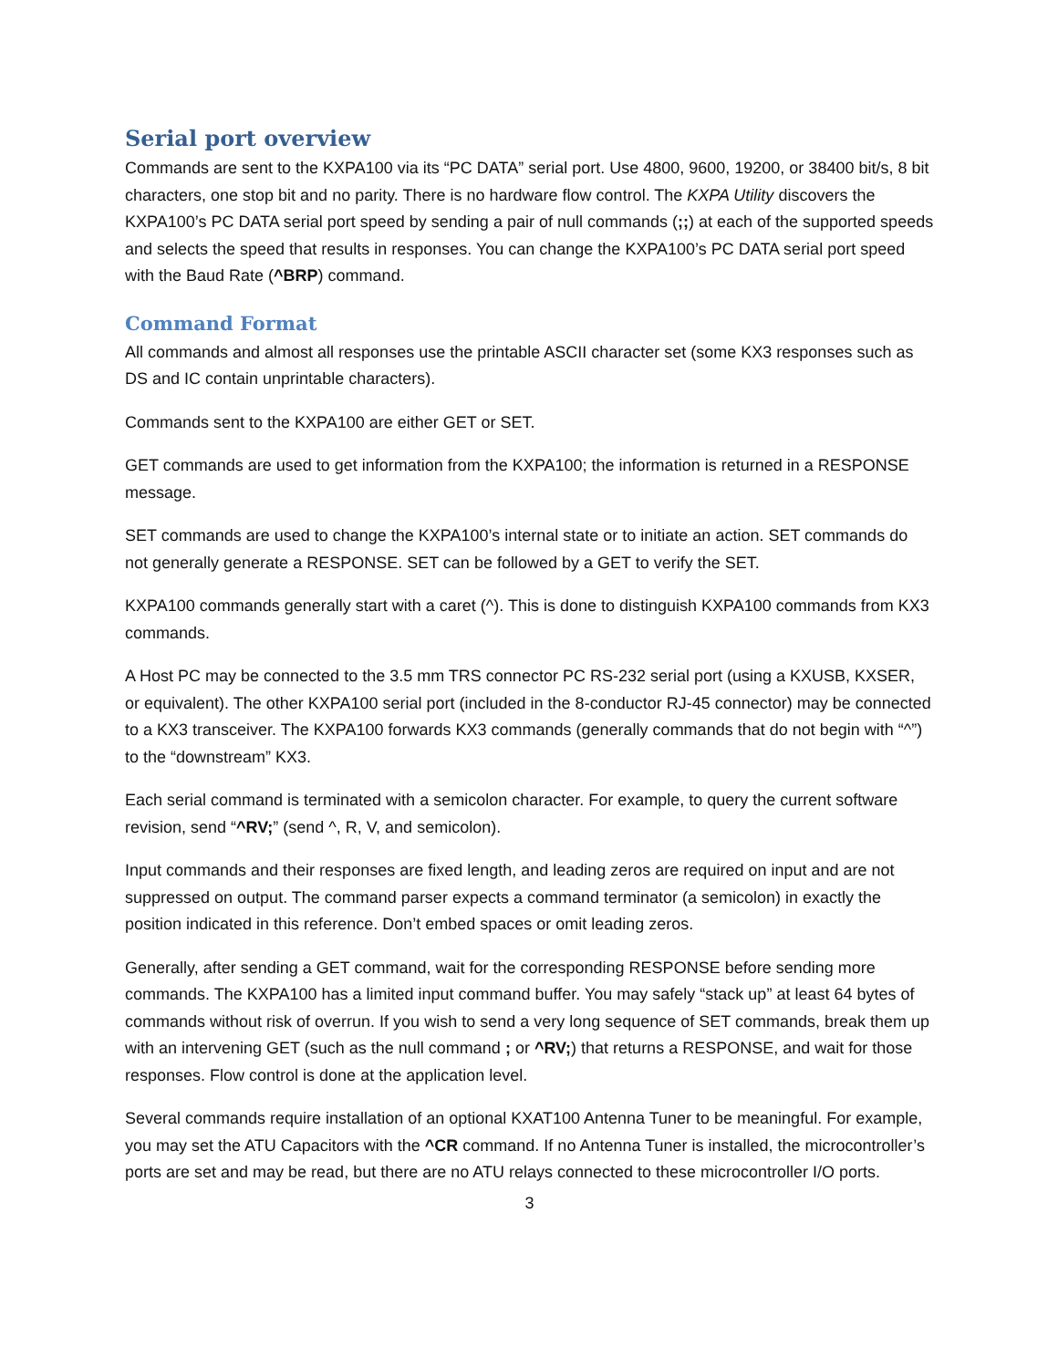Serial port overview
Commands are sent to the KXPA100 via its “PC DATA” serial port. Use 4800, 9600, 19200, or 38400 bit/s, 8 bit characters, one stop bit and no parity. There is no hardware flow control. The KXPA Utility discovers the KXPA100’s PC DATA serial port speed by sending a pair of null commands (;;) at each of the supported speeds and selects the speed that results in responses. You can change the KXPA100’s PC DATA serial port speed with the Baud Rate (^BRP) command.
Command Format
All commands and almost all responses use the printable ASCII character set (some KX3 responses such as DS and IC contain unprintable characters).
Commands sent to the KXPA100 are either GET or SET.
GET commands are used to get information from the KXPA100; the information is returned in a RESPONSE message.
SET commands are used to change the KXPA100’s internal state or to initiate an action. SET commands do not generally generate a RESPONSE. SET can be followed by a GET to verify the SET.
KXPA100 commands generally start with a caret (^). This is done to distinguish KXPA100 commands from KX3 commands.
A Host PC may be connected to the 3.5 mm TRS connector PC RS-232 serial port (using a KXUSB, KXSER, or equivalent). The other KXPA100 serial port (included in the 8-conductor RJ-45 connector) may be connected to a KX3 transceiver. The KXPA100 forwards KX3 commands (generally commands that do not begin with “^”) to the “downstream” KX3.
Each serial command is terminated with a semicolon character. For example, to query the current software revision, send “^RV;” (send ^, R, V, and semicolon).
Input commands and their responses are fixed length, and leading zeros are required on input and are not suppressed on output. The command parser expects a command terminator (a semicolon) in exactly the position indicated in this reference. Don’t embed spaces or omit leading zeros.
Generally, after sending a GET command, wait for the corresponding RESPONSE before sending more commands. The KXPA100 has a limited input command buffer. You may safely “stack up” at least 64 bytes of commands without risk of overrun. If you wish to send a very long sequence of SET commands, break them up with an intervening GET (such as the null command ; or ^RV;) that returns a RESPONSE, and wait for those responses. Flow control is done at the application level.
Several commands require installation of an optional KXAT100 Antenna Tuner to be meaningful. For example, you may set the ATU Capacitors with the ^CR command. If no Antenna Tuner is installed, the microcontroller’s ports are set and may be read, but there are no ATU relays connected to these microcontroller I/O ports.
3